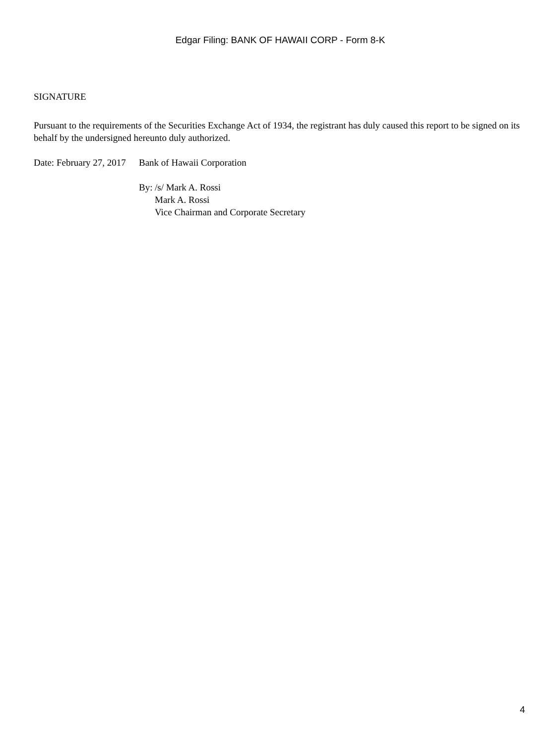Edgar Filing: BANK OF HAWAII CORP - Form 8-K
SIGNATURE
Pursuant to the requirements of the Securities Exchange Act of 1934, the registrant has duly caused this report to be signed on its behalf by the undersigned hereunto duly authorized.
| Date: February 27, 2017 | Bank of Hawaii Corporation | |
| | By: | /s/ Mark A. Rossi |
| | | Mark A. Rossi |
| | | Vice Chairman and Corporate Secretary |
4